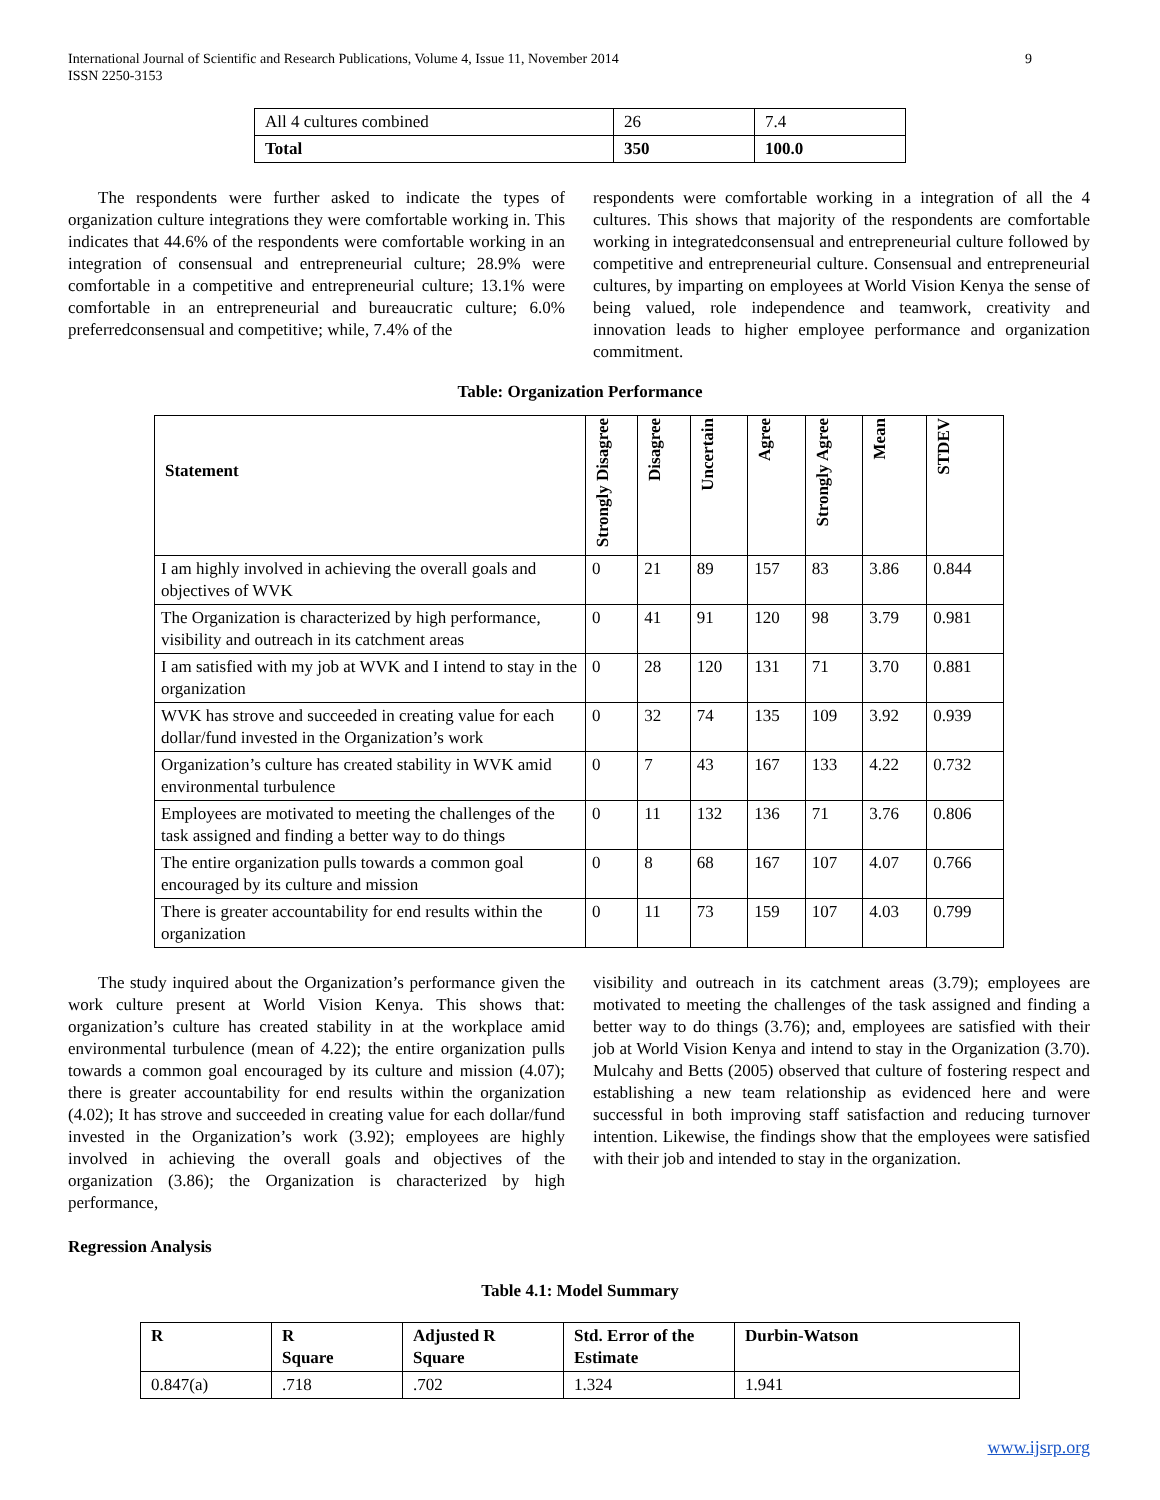International Journal of Scientific and Research Publications, Volume 4, Issue 11, November 2014
ISSN 2250-3153
9
| All 4 cultures combined | 26 | 7.4 |
| Total | 350 | 100.0 |
The respondents were further asked to indicate the types of organization culture integrations they were comfortable working in. This indicates that 44.6% of the respondents were comfortable working in an integration of consensual and entrepreneurial culture; 28.9% were comfortable in a competitive and entrepreneurial culture; 13.1% were comfortable in an entrepreneurial and bureaucratic culture; 6.0% preferredconsensual and competitive; while, 7.4% of the
respondents were comfortable working in a integration of all the 4 cultures. This shows that majority of the respondents are comfortable working in integratedconsensual and entrepreneurial culture followed by competitive and entrepreneurial culture. Consensual and entrepreneurial cultures, by imparting on employees at World Vision Kenya the sense of being valued, role independence and teamwork, creativity and innovation leads to higher employee performance and organization commitment.
Table: Organization Performance
| Statement | Strongly Disagree | Disagree | Uncertain | Agree | Strongly Agree | Mean | STDEV |
| I am highly involved in achieving the overall goals and objectives of WVK | 0 | 21 | 89 | 157 | 83 | 3.86 | 0.844 |
| The Organization is characterized by high performance, visibility and outreach in its catchment areas | 0 | 41 | 91 | 120 | 98 | 3.79 | 0.981 |
| I am satisfied with my job at WVK and I intend to stay in the organization | 0 | 28 | 120 | 131 | 71 | 3.70 | 0.881 |
| WVK has strove and succeeded in creating value for each dollar/fund invested in the Organization’s work | 0 | 32 | 74 | 135 | 109 | 3.92 | 0.939 |
| Organization’s culture has created stability in WVK amid environmental turbulence | 0 | 7 | 43 | 167 | 133 | 4.22 | 0.732 |
| Employees are motivated to meeting the challenges of the task assigned and finding a better way to do things | 0 | 11 | 132 | 136 | 71 | 3.76 | 0.806 |
| The entire organization pulls towards a common goal encouraged by its culture and mission | 0 | 8 | 68 | 167 | 107 | 4.07 | 0.766 |
| There is greater accountability for end results within the organization | 0 | 11 | 73 | 159 | 107 | 4.03 | 0.799 |
The study inquired about the Organization’s performance given the work culture present at World Vision Kenya. This shows that: organization’s culture has created stability in at the workplace amid environmental turbulence (mean of 4.22); the entire organization pulls towards a common goal encouraged by its culture and mission (4.07); there is greater accountability for end results within the organization (4.02); It has strove and succeeded in creating value for each dollar/fund invested in the Organization’s work (3.92); employees are highly involved in achieving the overall goals and objectives of the organization (3.86); the Organization is characterized by high performance,
visibility and outreach in its catchment areas (3.79); employees are motivated to meeting the challenges of the task assigned and finding a better way to do things (3.76); and, employees are satisfied with their job at World Vision Kenya and intend to stay in the Organization (3.70). Mulcahy and Betts (2005) observed that culture of fostering respect and establishing a new team relationship as evidenced here and were successful in both improving staff satisfaction and reducing turnover intention. Likewise, the findings show that the employees were satisfied with their job and intended to stay in the organization.
Regression Analysis
Table 4.1: Model Summary
| R | R Square | Adjusted R Square | Std. Error of the Estimate | Durbin-Watson |
| --- | --- | --- | --- | --- |
| 0.847(a) | .718 | .702 | 1.324 | 1.941 |
www.ijsrp.org